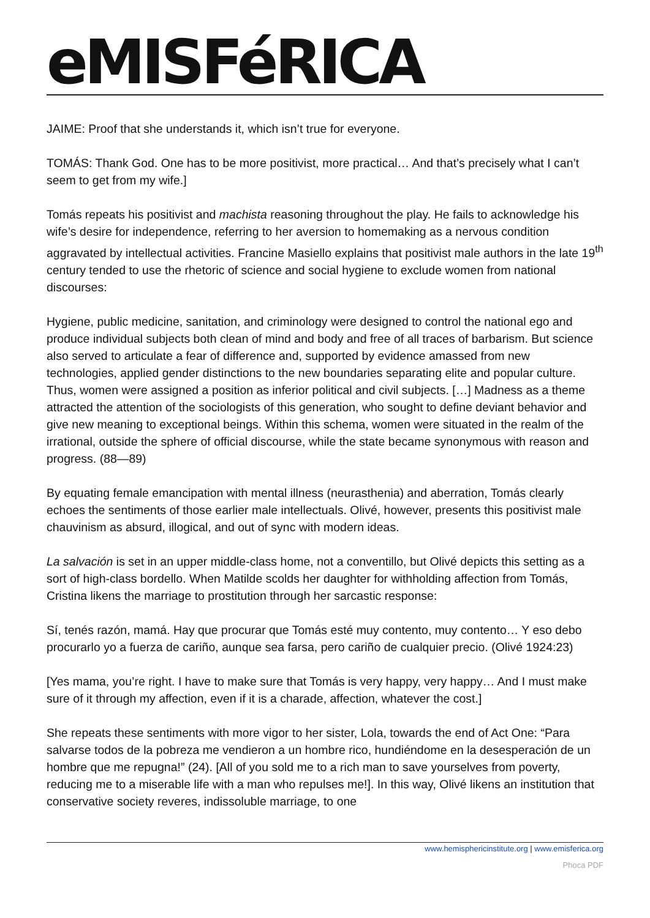eMISFéRICA
JAIME: Proof that she understands it, which isn’t true for everyone.
TOMÁS: Thank God. One has to be more positivist, more practical… And that’s precisely what I can’t seem to get from my wife.]
Tomás repeats his positivist and machista reasoning throughout the play. He fails to acknowledge his wife’s desire for independence, referring to her aversion to homemaking as a nervous condition aggravated by intellectual activities. Francine Masiello explains that positivist male authors in the late 19<sup>th</sup> century tended to use the rhetoric of science and social hygiene to exclude women from national discourses:
Hygiene, public medicine, sanitation, and criminology were designed to control the national ego and produce individual subjects both clean of mind and body and free of all traces of barbarism. But science also served to articulate a fear of difference and, supported by evidence amassed from new technologies, applied gender distinctions to the new boundaries separating elite and popular culture. Thus, women were assigned a position as inferior political and civil subjects. […] Madness as a theme attracted the attention of the sociologists of this generation, who sought to define deviant behavior and give new meaning to exceptional beings. Within this schema, women were situated in the realm of the irrational, outside the sphere of official discourse, while the state became synonymous with reason and progress. (88—89)
By equating female emancipation with mental illness (neurasthenia) and aberration, Tomás clearly echoes the sentiments of those earlier male intellectuals. Olivé, however, presents this positivist male chauvinism as absurd, illogical, and out of sync with modern ideas.
La salvación is set in an upper middle-class home, not a conventillo, but Olivé depicts this setting as a sort of high-class bordello. When Matilde scolds her daughter for withholding affection from Tomás, Cristina likens the marriage to prostitution through her sarcastic response:
Sí, tenés razón, mamá. Hay que procurar que Tomás esté muy contento, muy contento… Y eso debo procurarlo yo a fuerza de cariño, aunque sea farsa, pero cariño de cualquier precio. (Olivé 1924:23)
[Yes mama, you’re right. I have to make sure that Tomás is very happy, very happy… And I must make sure of it through my affection, even if it is a charade, affection, whatever the cost.]
She repeats these sentiments with more vigor to her sister, Lola, towards the end of Act One: “Para salvarse todos de la pobreza me vendieron a un hombre rico, hundiéndome en la desesperación de un hombre que me repugna!” (24). [All of you sold me to a rich man to save yourselves from poverty, reducing me to a miserable life with a man who repulses me!]. In this way, Olivé likens an institution that conservative society reveres, indissoluble marriage, to one
www.hemisphericinstitute.org | www.emisferica.org
Phoca PDF